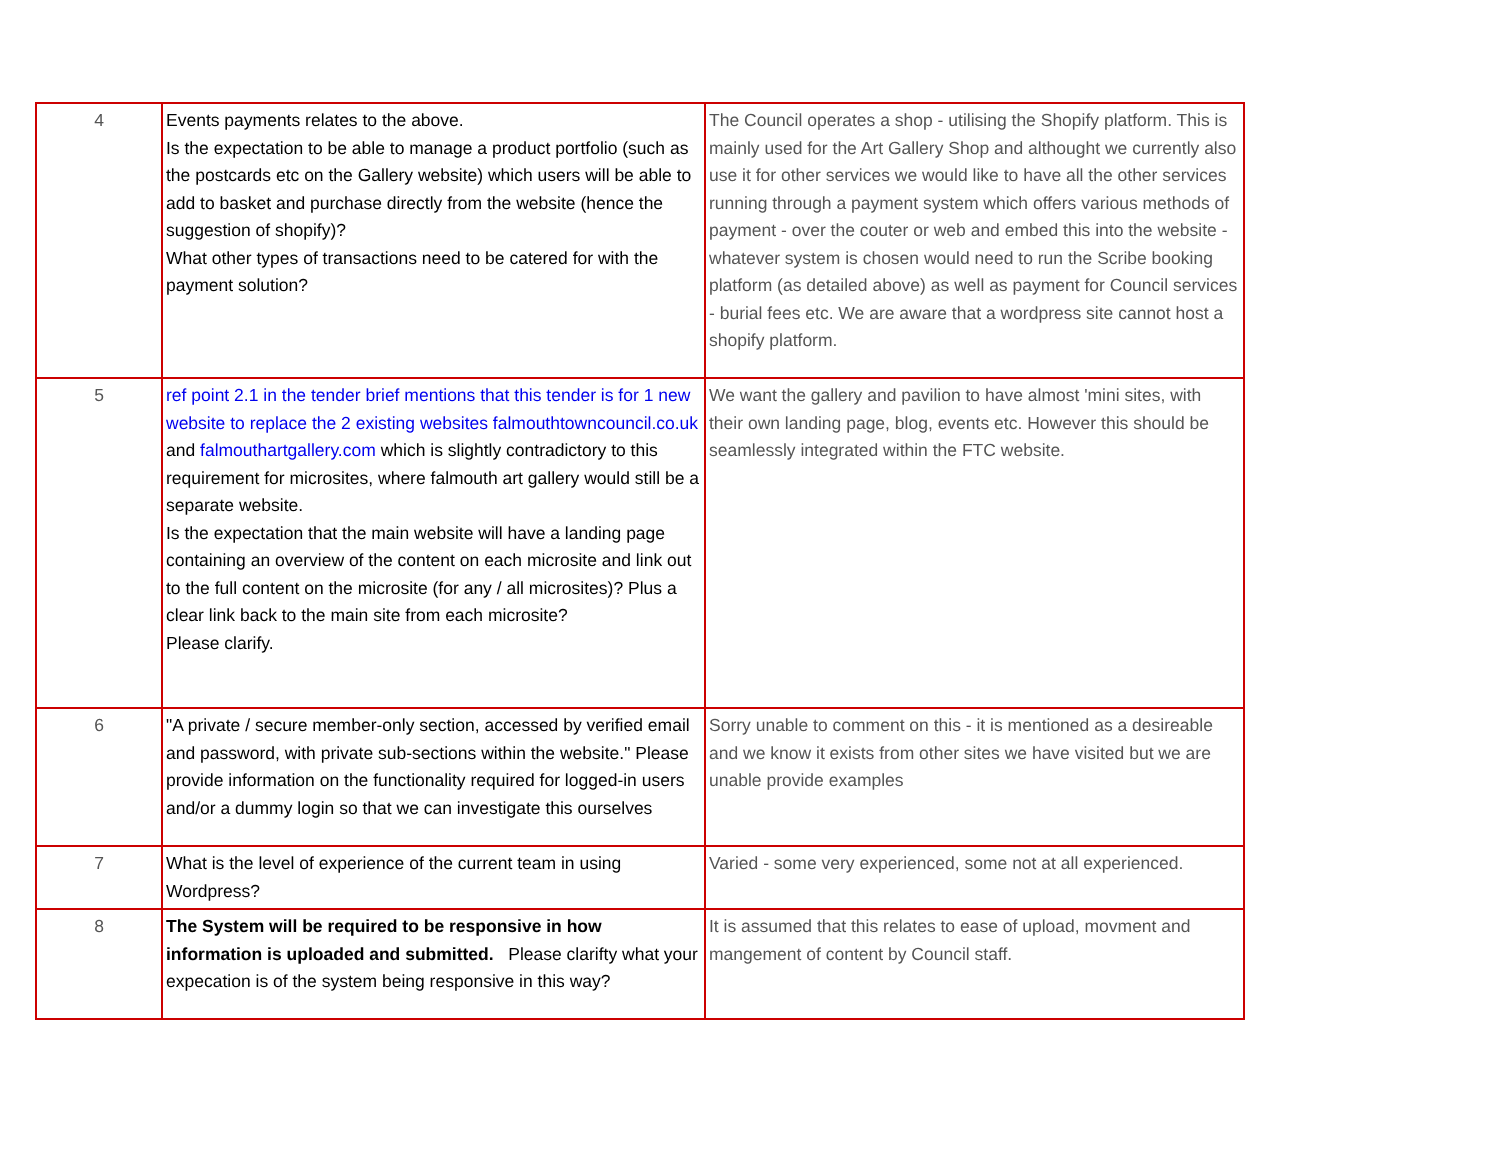| 4 | Events payments relates to the above. Is the expectation to be able to manage a product portfolio (such as the postcards etc on the Gallery website) which users will be able to add to basket and purchase directly from the website (hence the suggestion of shopify)? What other types of transactions need to be catered for with the payment solution? | The Council operates a shop - utilising the Shopify platform. This is mainly used for the Art Gallery Shop and althought we currently also use it for other services we would like to have all the other services running through a payment system which offers various methods of payment - over the couter or web and embed this into the website - whatever system is chosen would need to run the Scribe booking platform (as detailed above) as well as payment for Council services - burial fees etc. We are aware that a wordpress site cannot host a shopify platform. |
| 5 | ref point 2.1 in the tender brief mentions that this tender is for 1 new website to replace the 2 existing websites falmouthtowncouncil.co.uk and falmouthartgallery.com which is slightly contradictory to this requirement for microsites, where falmouth art gallery would still be a separate website. Is the expectation that the main website will have a landing page containing an overview of the content on each microsite and link out to the full content on the microsite (for any / all microsites)? Plus a clear link back to the main site from each microsite? Please clarify. | We want the gallery and pavilion to have almost 'mini sites, with their own landing page, blog, events etc. However this should be seamlessly integrated within the FTC website. |
| 6 | "A private / secure member-only section, accessed by verified email and password, with private sub-sections within the website." Please provide information on the functionality required for logged-in users and/or a dummy login so that we can investigate this ourselves | Sorry unable to comment on this - it is mentioned as a desireable and we know it exists from other sites we have visited but we are unable provide examples |
| 7 | What is the level of experience of the current team in using Wordpress? | Varied - some very experienced, some not at all experienced. |
| 8 | The System will be required to be responsive in how information is uploaded and submitted. Please clarifty what your expecation is of the system being responsive in this way? | It is assumed that this relates to ease of upload, movment and mangement of content by Council staff. |